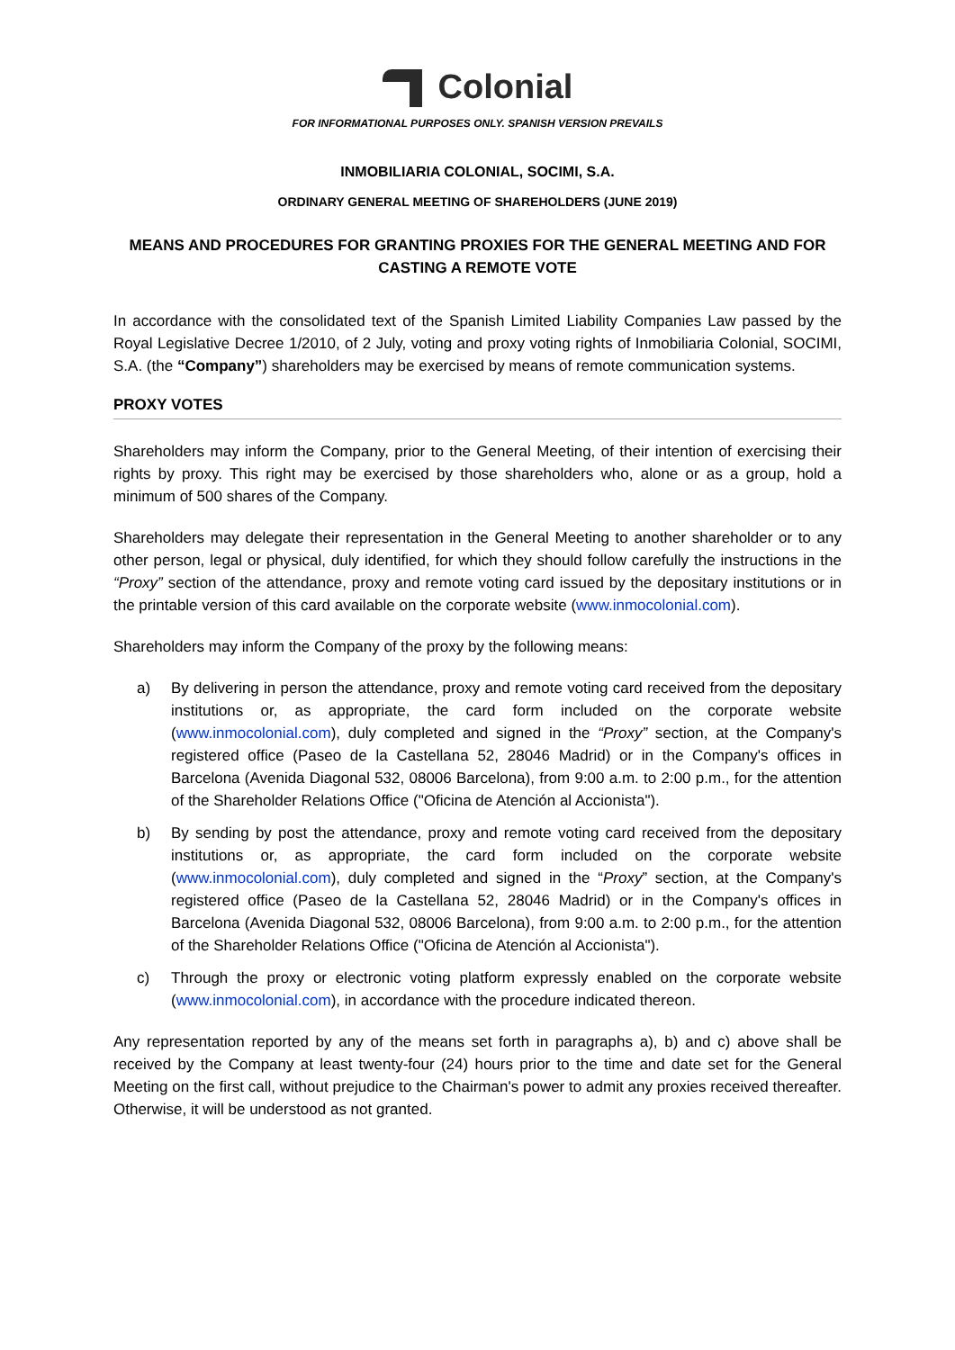Colonial
FOR INFORMATIONAL PURPOSES ONLY. SPANISH VERSION PREVAILS
INMOBILIARIA COLONIAL, SOCIMI, S.A.
ORDINARY GENERAL MEETING OF SHAREHOLDERS (JUNE 2019)
MEANS AND PROCEDURES FOR GRANTING PROXIES FOR THE GENERAL MEETING AND FOR CASTING A REMOTE VOTE
In accordance with the consolidated text of the Spanish Limited Liability Companies Law passed by the Royal Legislative Decree 1/2010, of 2 July, voting and proxy voting rights of Inmobiliaria Colonial, SOCIMI, S.A. (the “Company”) shareholders may be exercised by means of remote communication systems.
PROXY VOTES
Shareholders may inform the Company, prior to the General Meeting, of their intention of exercising their rights by proxy. This right may be exercised by those shareholders who, alone or as a group, hold a minimum of 500 shares of the Company.
Shareholders may delegate their representation in the General Meeting to another shareholder or to any other person, legal or physical, duly identified, for which they should follow carefully the instructions in the “Proxy” section of the attendance, proxy and remote voting card issued by the depositary institutions or in the printable version of this card available on the corporate website (www.inmocolonial.com).
Shareholders may inform the Company of the proxy by the following means:
a) By delivering in person the attendance, proxy and remote voting card received from the depositary institutions or, as appropriate, the card form included on the corporate website (www.inmocolonial.com), duly completed and signed in the “Proxy” section, at the Company's registered office (Paseo de la Castellana 52, 28046 Madrid) or in the Company's offices in Barcelona (Avenida Diagonal 532, 08006 Barcelona), from 9:00 a.m. to 2:00 p.m., for the attention of the Shareholder Relations Office ("Oficina de Atención al Accionista").
b) By sending by post the attendance, proxy and remote voting card received from the depositary institutions or, as appropriate, the card form included on the corporate website (www.inmocolonial.com), duly completed and signed in the “Proxy” section, at the Company's registered office (Paseo de la Castellana 52, 28046 Madrid) or in the Company's offices in Barcelona (Avenida Diagonal 532, 08006 Barcelona), from 9:00 a.m. to 2:00 p.m., for the attention of the Shareholder Relations Office ("Oficina de Atención al Accionista").
c) Through the proxy or electronic voting platform expressly enabled on the corporate website (www.inmocolonial.com), in accordance with the procedure indicated thereon.
Any representation reported by any of the means set forth in paragraphs a), b) and c) above shall be received by the Company at least twenty-four (24) hours prior to the time and date set for the General Meeting on the first call, without prejudice to the Chairman's power to admit any proxies received thereafter. Otherwise, it will be understood as not granted.